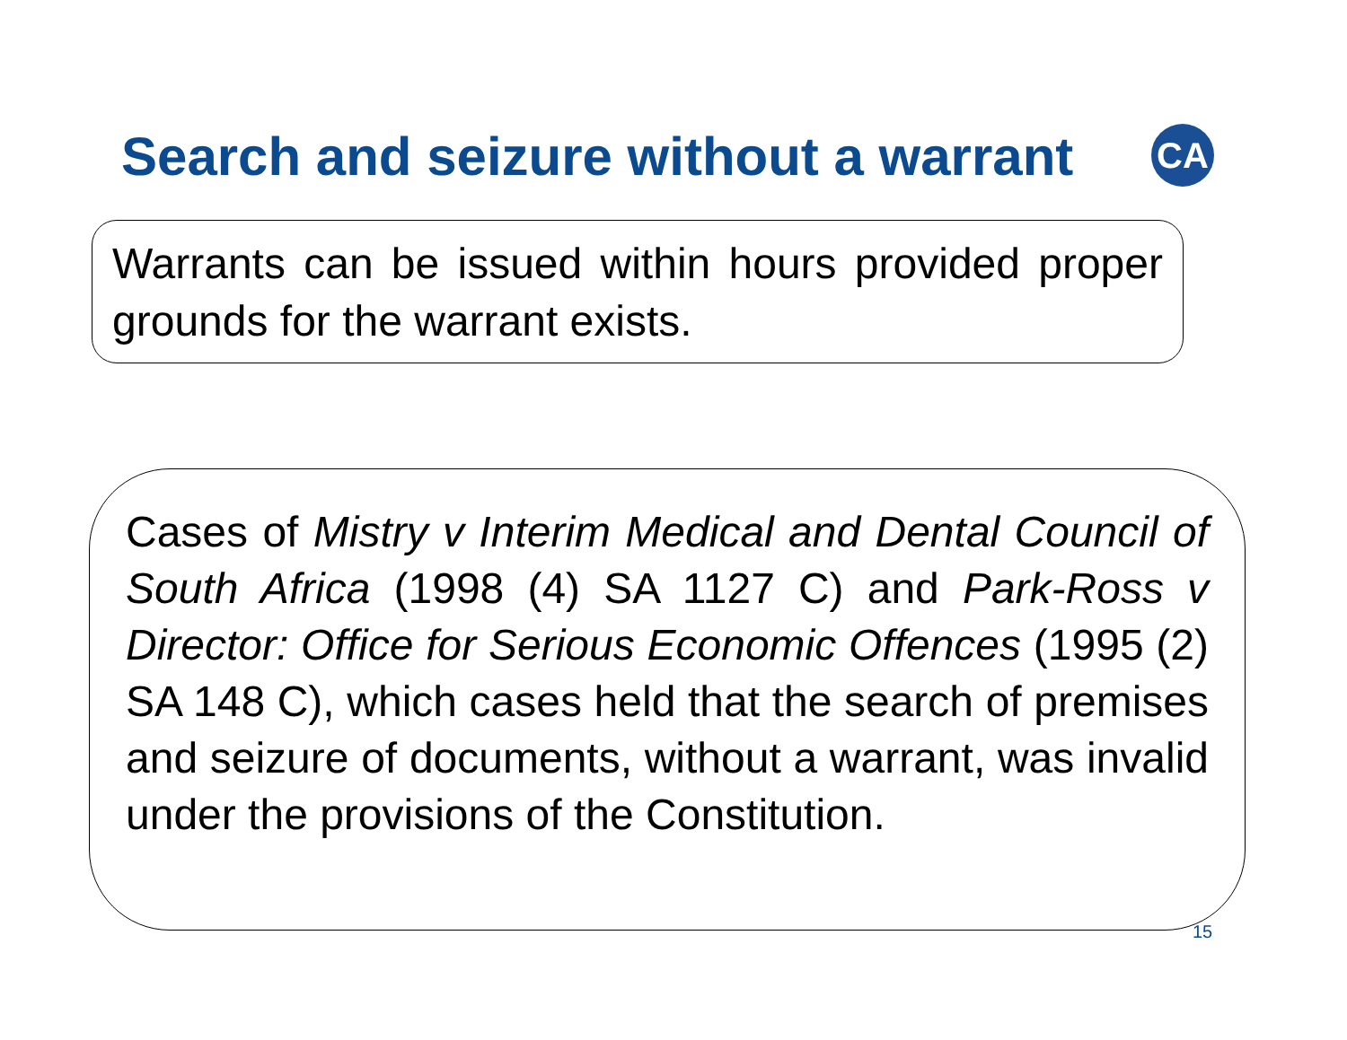Search and seizure without a warrant
CA
Warrants can be issued within hours provided proper grounds for the warrant exists.
Cases of Mistry v Interim Medical and Dental Council of South Africa (1998 (4) SA 1127 C) and Park-Ross v Director: Office for Serious Economic Offences (1995 (2) SA 148 C), which cases held that the search of premises and seizure of documents, without a warrant, was invalid under the provisions of the Constitution.
15